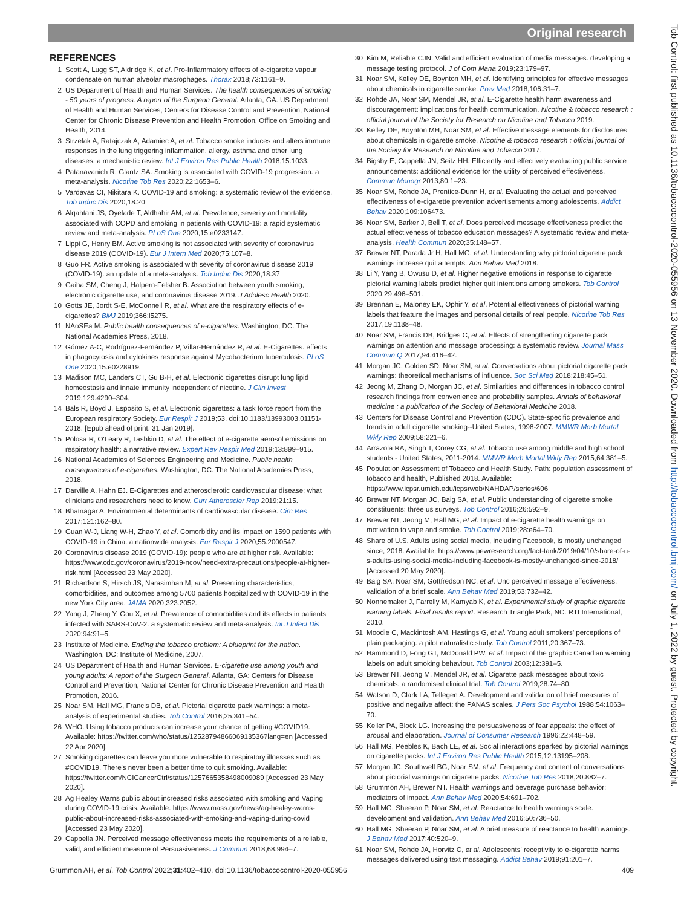Original research
REFERENCES
1 Scott A, Lugg ST, Aldridge K, et al. Pro-Inflammatory effects of e-cigarette vapour condensate on human alveolar macrophages. Thorax 2018;73:1161–9.
2 US Department of Health and Human Services. The health consequences of smoking - 50 years of progress: A report of the Surgeon General. Atlanta, GA: US Department of Health and Human Services, Centers for Disease Control and Prevention, National Center for Chronic Disease Prevention and Health Promotion, Office on Smoking and Health, 2014.
3 Strzelak A, Ratajczak A, Adamiec A, et al. Tobacco smoke induces and alters immune responses in the lung triggering inflammation, allergy, asthma and other lung diseases: a mechanistic review. Int J Environ Res Public Health 2018;15:1033.
4 Patanavanich R, Glantz SA. Smoking is associated with COVID-19 progression: a meta-analysis. Nicotine Tob Res 2020;22:1653–6.
5 Vardavas CI, Nikitara K. COVID-19 and smoking: a systematic review of the evidence. Tob Induc Dis 2020;18:20
6 Alqahtani JS, Oyelade T, Aldhahir AM, et al. Prevalence, severity and mortality associated with COPD and smoking in patients with COVID-19: a rapid systematic review and meta-analysis. PLoS One 2020;15:e0233147.
7 Lippi G, Henry BM. Active smoking is not associated with severity of coronavirus disease 2019 (COVID-19). Eur J Intern Med 2020;75:107–8.
8 Guo FR. Active smoking is associated with severity of coronavirus disease 2019 (COVID-19): an update of a meta-analysis. Tob Induc Dis 2020;18:37
9 Gaiha SM, Cheng J, Halpern-Felsher B. Association between youth smoking, electronic cigarette use, and coronavirus disease 2019. J Adolesc Health 2020.
10 Gotts JE, Jordt S-E, McConnell R, et al. What are the respiratory effects of e-cigarettes? BMJ 2019;366:l5275.
11 NAoSEa M. Public health consequences of e-cigarettes. Washington, DC: The National Academies Press, 2018.
12 Gómez A-C, Rodríguez-Fernández P, Villar-Hernández R, et al. E-Cigarettes: effects in phagocytosis and cytokines response against Mycobacterium tuberculosis. PLoS One 2020;15:e0228919.
13 Madison MC, Landers CT, Gu B-H, et al. Electronic cigarettes disrupt lung lipid homeostasis and innate immunity independent of nicotine. J Clin Invest 2019;129:4290–304.
14 Bals R, Boyd J, Esposito S, et al. Electronic cigarettes: a task force report from the European respiratory Society. Eur Respir J 2019;53. doi:10.1183/13993003.01151-2018. [Epub ahead of print: 31 Jan 2019].
15 Polosa R, O'Leary R, Tashkin D, et al. The effect of e-cigarette aerosol emissions on respiratory health: a narrative review. Expert Rev Respir Med 2019;13:899–915.
16 National Academies of Sciences Engineering and Medicine. Public health consequences of e-cigarettes. Washington, DC: The National Academies Press, 2018.
17 Darville A, Hahn EJ. E-Cigarettes and atherosclerotic cardiovascular disease: what clinicians and researchers need to know. Curr Atheroscler Rep 2019;21:15.
18 Bhatnagar A. Environmental determinants of cardiovascular disease. Circ Res 2017;121:162–80.
19 Guan W-J, Liang W-H, Zhao Y, et al. Comorbidity and its impact on 1590 patients with COVID-19 in China: a nationwide analysis. Eur Respir J 2020;55:2000547.
20 Coronavirus disease 2019 (COVID-19): people who are at higher risk. Available: https://www.cdc.gov/coronavirus/2019-ncov/need-extra-precautions/people-at-higher-risk.html [Accessed 23 May 2020].
21 Richardson S, Hirsch JS, Narasimhan M, et al. Presenting characteristics, comorbidities, and outcomes among 5700 patients hospitalized with COVID-19 in the new York City area. JAMA 2020;323:2052.
22 Yang J, Zheng Y, Gou X, et al. Prevalence of comorbidities and its effects in patients infected with SARS-CoV-2: a systematic review and meta-analysis. Int J Infect Dis 2020;94:91–5.
23 Institute of Medicine. Ending the tobacco problem: A blueprint for the nation. Washington, DC: Institute of Medicine, 2007.
24 US Department of Health and Human Services. E-cigarette use among youth and young adults: A report of the Surgeon General. Atlanta, GA: Centers for Disease Control and Prevention, National Center for Chronic Disease Prevention and Health Promotion, 2016.
25 Noar SM, Hall MG, Francis DB, et al. Pictorial cigarette pack warnings: a meta-analysis of experimental studies. Tob Control 2016;25:341–54.
26 WHO. Using tobacco products can increase your chance of getting #COVID19. Available: https://twitter.com/who/status/1252879486606913536?lang=en [Accessed 22 Apr 2020].
27 Smoking cigarettes can leave you more vulnerable to respiratory illnesses such as #COVID19. There's never been a better time to quit smoking. Available: https://twitter.com/NCICancerCtrl/status/1257665358498009089 [Accessed 23 May 2020].
28 Ag Healey Warns public about increased risks associated with smoking and Vaping during COVID-19 crisis. Available: https://www.mass.gov/news/ag-healey-warns-public-about-increased-risks-associated-with-smoking-and-vaping-during-covid [Accessed 23 May 2020].
29 Cappella JN. Perceived message effectiveness meets the requirements of a reliable, valid, and efficient measure of Persuasiveness. J Commun 2018;68:994–7.
30 Kim M, Reliable CJN. Valid and efficient evaluation of media messages: developing a message testing protocol. J of Com Mana 2019;23:179–97.
31 Noar SM, Kelley DE, Boynton MH, et al. Identifying principles for effective messages about chemicals in cigarette smoke. Prev Med 2018;106:31–7.
32 Rohde JA, Noar SM, Mendel JR, et al. E-Cigarette health harm awareness and discouragement: implications for health communication. Nicotine & tobacco research : official journal of the Society for Research on Nicotine and Tobacco 2019.
33 Kelley DE, Boynton MH, Noar SM, et al. Effective message elements for disclosures about chemicals in cigarette smoke. Nicotine & tobacco research : official journal of the Society for Research on Nicotine and Tobacco 2017.
34 Bigsby E, Cappella JN, Seitz HH. Efficiently and effectively evaluating public service announcements: additional evidence for the utility of perceived effectiveness. Commun Monogr 2013;80:1–23.
35 Noar SM, Rohde JA, Prentice-Dunn H, et al. Evaluating the actual and perceived effectiveness of e-cigarette prevention advertisements among adolescents. Addict Behav 2020;109:106473.
36 Noar SM, Barker J, Bell T, et al. Does perceived message effectiveness predict the actual effectiveness of tobacco education messages? A systematic review and meta-analysis. Health Commun 2020;35:148–57.
37 Brewer NT, Parada Jr H, Hall MG, et al. Understanding why pictorial cigarette pack warnings increase quit attempts. Ann Behav Med 2018.
38 Li Y, Yang B, Owusu D, et al. Higher negative emotions in response to cigarette pictorial warning labels predict higher quit intentions among smokers. Tob Control 2020;29:496–501.
39 Brennan E, Maloney EK, Ophir Y, et al. Potential effectiveness of pictorial warning labels that feature the images and personal details of real people. Nicotine Tob Res 2017;19:1138–48.
40 Noar SM, Francis DB, Bridges C, et al. Effects of strengthening cigarette pack warnings on attention and message processing: a systematic review. Journal Mass Commun Q 2017;94:416–42.
41 Morgan JC, Golden SD, Noar SM, et al. Conversations about pictorial cigarette pack warnings: theoretical mechanisms of influence. Soc Sci Med 2018;218:45–51.
42 Jeong M, Zhang D, Morgan JC, et al. Similarities and differences in tobacco control research findings from convenience and probability samples. Annals of behavioral medicine : a publication of the Society of Behavioral Medicine 2018.
43 Centers for Disease Control and Prevention (CDC). State-specific prevalence and trends in adult cigarette smoking--United States, 1998-2007. MMWR Morb Mortal Wkly Rep 2009;58:221–6.
44 Arrazola RA, Singh T, Corey CG, et al. Tobacco use among middle and high school students - United States, 2011-2014. MMWR Morb Mortal Wkly Rep 2015;64:381–5.
45 Population Assessment of Tobacco and Health Study. Path: population assessment of tobacco and health, Published 2018. Available: https://www.icpsr.umich.edu/icpsrweb/NAHDAP/series/606
46 Brewer NT, Morgan JC, Baig SA, et al. Public understanding of cigarette smoke constituents: three us surveys. Tob Control 2016;26:592–9.
47 Brewer NT, Jeong M, Hall MG, et al. Impact of e-cigarette health warnings on motivation to vape and smoke. Tob Control 2019;28:e64–70.
48 Share of U.S. Adults using social media, including Facebook, is mostly unchanged since, 2018. Available: https://www.pewresearch.org/fact-tank/2019/04/10/share-of-u-s-adults-using-social-media-including-facebook-is-mostly-unchanged-since-2018/ [Accessed 20 May 2020].
49 Baig SA, Noar SM, Gottfredson NC, et al. Unc perceived message effectiveness: validation of a brief scale. Ann Behav Med 2019;53:732–42.
50 Nonnemaker J, Farrelly M, Kamyab K, et al. Experimental study of graphic cigarette warning labels: Final results report. Research Triangle Park, NC: RTI International, 2010.
51 Moodie C, Mackintosh AM, Hastings G, et al. Young adult smokers' perceptions of plain packaging: a pilot naturalistic study. Tob Control 2011;20:367–73.
52 Hammond D, Fong GT, McDonald PW, et al. Impact of the graphic Canadian warning labels on adult smoking behaviour. Tob Control 2003;12:391–5.
53 Brewer NT, Jeong M, Mendel JR, et al. Cigarette pack messages about toxic chemicals: a randomised clinical trial. Tob Control 2019;28:74–80.
54 Watson D, Clark LA, Tellegen A. Development and validation of brief measures of positive and negative affect: the PANAS scales. J Pers Soc Psychol 1988;54:1063–70.
55 Keller PA, Block LG. Increasing the persuasiveness of fear appeals: the effect of arousal and elaboration. Journal of Consumer Research 1996;22:448–59.
56 Hall MG, Peebles K, Bach LE, et al. Social interactions sparked by pictorial warnings on cigarette packs. Int J Environ Res Public Health 2015;12:13195–208.
57 Morgan JC, Southwell BG, Noar SM, et al. Frequency and content of conversations about pictorial warnings on cigarette packs. Nicotine Tob Res 2018;20:882–7.
58 Grummon AH, Brewer NT. Health warnings and beverage purchase behavior: mediators of impact. Ann Behav Med 2020;54:691–702.
59 Hall MG, Sheeran P, Noar SM, et al. Reactance to health warnings scale: development and validation. Ann Behav Med 2016;50:736–50.
60 Hall MG, Sheeran P, Noar SM, et al. A brief measure of reactance to health warnings. J Behav Med 2017;40:520–9.
61 Noar SM, Rohde JA, Horvitz C, et al. Adolescents' receptivity to e-cigarette harms messages delivered using text messaging. Addict Behav 2019;91:201–7.
Grummon AH, et al. Tob Control 2022;31:402–410. doi:10.1136/tobaccocontrol-2020-055956 409
Tob Control: first published as 10.1136/tobaccocontrol-2020-055956 on 13 November 2020. Downloaded from http://tobaccocontrol.bmj.com/ on July 1, 2022 by guest. Protected by copyright.